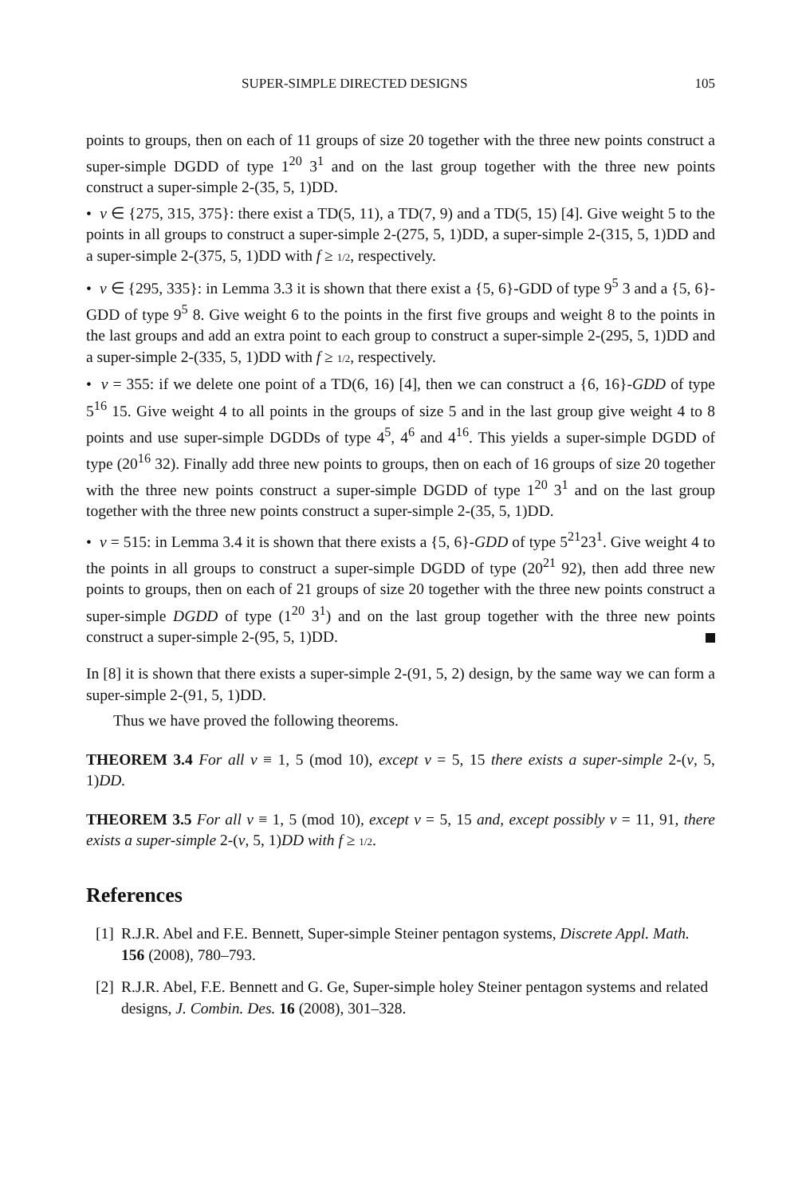SUPER-SIMPLE DIRECTED DESIGNS 105
points to groups, then on each of 11 groups of size 20 together with the three new points construct a super-simple DGDD of type 1<sup>20</sup> 3<sup>1</sup> and on the last group together with the three new points construct a super-simple 2-(35, 5, 1)DD.
• v ∈ {275, 315, 375}: there exist a TD(5, 11), a TD(7, 9) and a TD(5, 15) [4]. Give weight 5 to the points in all groups to construct a super-simple 2-(275, 5, 1)DD, a super-simple 2-(315, 5, 1)DD and a super-simple 2-(375, 5, 1)DD with f ≥ 1/2, respectively.
• v ∈ {295, 335}: in Lemma 3.3 it is shown that there exist a {5, 6}-GDD of type 9<sup>5</sup> 3 and a {5, 6}-GDD of type 9<sup>5</sup> 8. Give weight 6 to the points in the first five groups and weight 8 to the points in the last groups and add an extra point to each group to construct a super-simple 2-(295, 5, 1)DD and a super-simple 2-(335, 5, 1)DD with f ≥ 1/2, respectively.
• v = 355: if we delete one point of a TD(6, 16) [4], then we can construct a {6, 16}-GDD of type 5<sup>16</sup> 15. Give weight 4 to all points in the groups of size 5 and in the last group give weight 4 to 8 points and use super-simple DGDDs of type 4<sup>5</sup>, 4<sup>6</sup> and 4<sup>16</sup>. This yields a super-simple DGDD of type (20<sup>16</sup> 32). Finally add three new points to groups, then on each of 16 groups of size 20 together with the three new points construct a super-simple DGDD of type 1<sup>20</sup> 3<sup>1</sup> and on the last group together with the three new points construct a super-simple 2-(35, 5, 1)DD.
• v = 515: in Lemma 3.4 it is shown that there exists a {5, 6}-GDD of type 5<sup>21</sup>23<sup>1</sup>. Give weight 4 to the points in all groups to construct a super-simple DGDD of type (20<sup>21</sup> 92), then add three new points to groups, then on each of 21 groups of size 20 together with the three new points construct a super-simple DGDD of type (1<sup>20</sup> 3<sup>1</sup>) and on the last group together with the three new points construct a super-simple 2-(95, 5, 1)DD.
In [8] it is shown that there exists a super-simple 2-(91, 5, 2) design, by the same way we can form a super-simple 2-(91, 5, 1)DD.
Thus we have proved the following theorems.
THEOREM 3.4 For all v ≡ 1, 5 (mod 10), except v = 5, 15 there exists a super-simple 2-(v, 5, 1)DD.
THEOREM 3.5 For all v ≡ 1, 5 (mod 10), except v = 5, 15 and, except possibly v = 11, 91, there exists a super-simple 2-(v, 5, 1)DD with f ≥ 1/2.
References
[1] R.J.R. Abel and F.E. Bennett, Super-simple Steiner pentagon systems, Discrete Appl. Math. 156 (2008), 780–793.
[2] R.J.R. Abel, F.E. Bennett and G. Ge, Super-simple holey Steiner pentagon systems and related designs, J. Combin. Des. 16 (2008), 301–328.